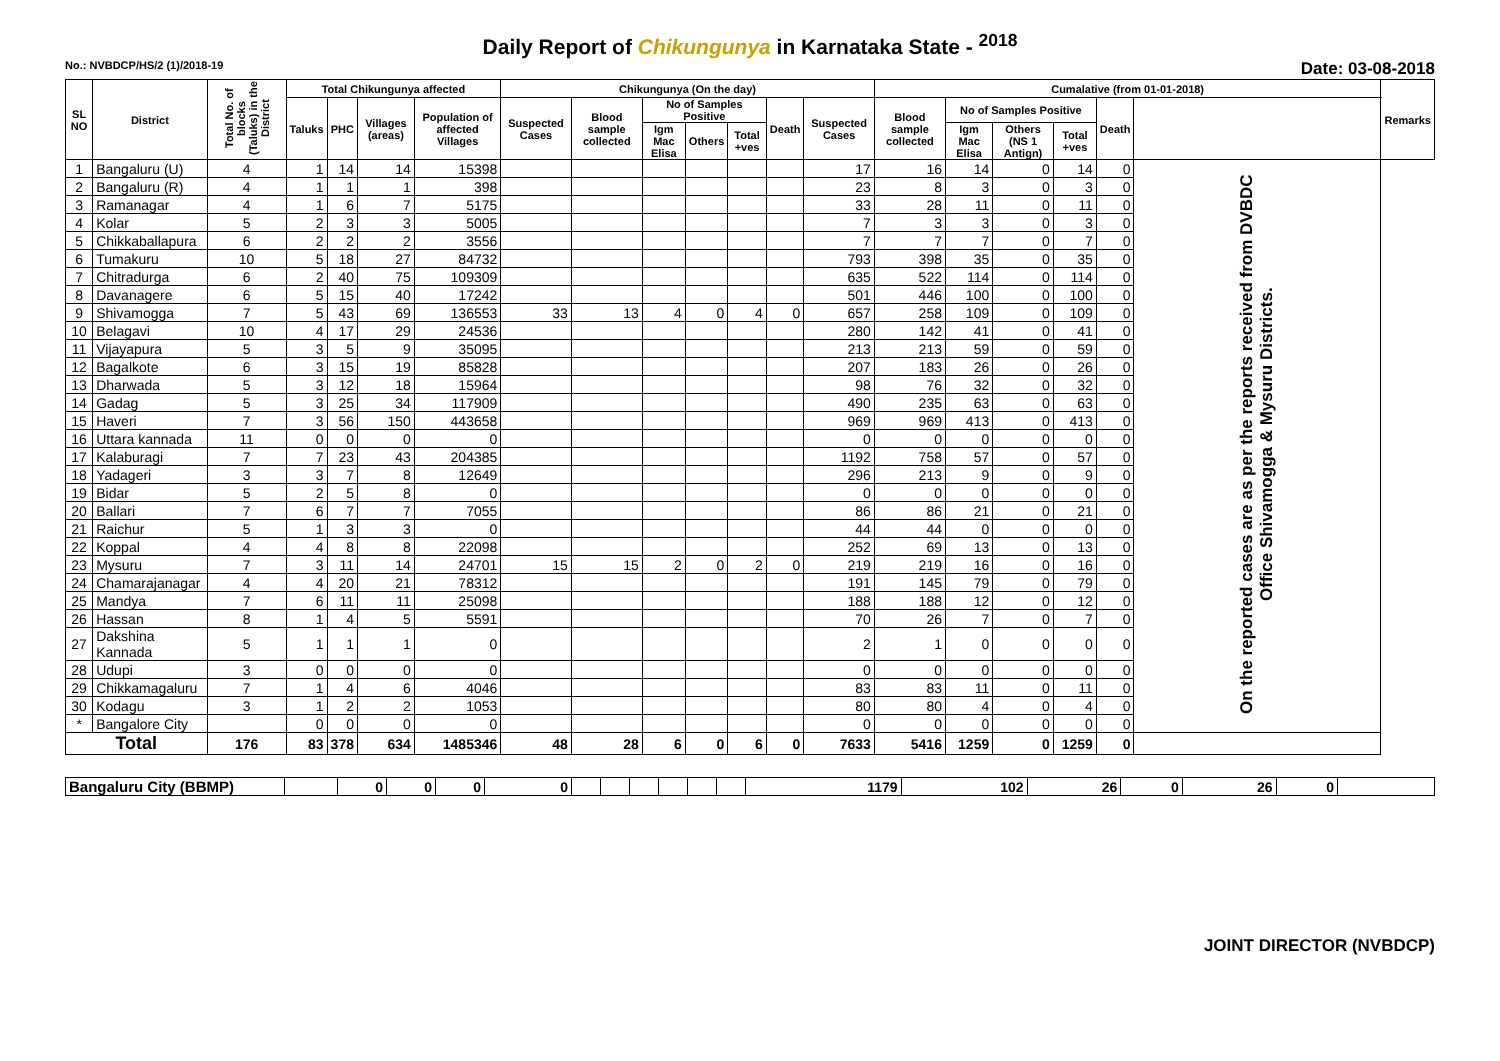Daily Report of Chikungunya in Karnataka State - <sup>2018</sup>
No.: NVBDCP/HS/2 (1)/2018-19 Date: 03-08-2018
| SL NO | District | Total No. of blocks (Taluks) in the District | Total Chikungunya affected | | | | Chikungunya (On the day) | | | | | | | Cumalative (from 01-01-2018) | | | | | | Remarks |
| --- | --- | --- | --- | --- | --- | --- | --- | --- | --- | --- | --- | --- | --- | --- | --- | --- | --- | --- | --- | --- |
| | | | Taluks | PHC | Villages (areas) | Population of affected Villages | Suspected Cases | Blood sample collected | No of Samples Positive | | | Death | Suspected Cases | Blood sample collected | No of Samples Positive | | | Death | | |
| | | | | | | | | | Igm Mac Elisa | Others | Total +ves | | | | Igm Mac Elisa | Others (NS 1 Antign) | Total +ves | | | |
| 1 | Bangaluru (U) | 4 | 1 | 14 | 14 | 15398 | | | | | | | 17 | 16 | 14 | 0 | 14 | 0 | On the reported cases are as per the reports received from DVBDC Office Shivamogga & Mysuru Districts. | |
| 2 | Bangaluru (R) | 4 | 1 | 1 | 1 | 398 | | | | | | | 23 | 8 | 3 | 0 | 3 | 0 | | |
| 3 | Ramanagar | 4 | 1 | 6 | 7 | 5175 | | | | | | | 33 | 28 | 11 | 0 | 11 | 0 | | |
| 4 | Kolar | 5 | 2 | 3 | 3 | 5005 | | | | | | | 7 | 3 | 3 | 0 | 3 | 0 | | |
| 5 | Chikkaballapura | 6 | 2 | 2 | 2 | 3556 | | | | | | | 7 | 7 | 7 | 0 | 7 | 0 | | |
| 6 | Tumakuru | 10 | 5 | 18 | 27 | 84732 | | | | | | | 793 | 398 | 35 | 0 | 35 | 0 | | |
| 7 | Chitradurga | 6 | 2 | 40 | 75 | 109309 | | | | | | | 635 | 522 | 114 | 0 | 114 | 0 | | |
| 8 | Davanagere | 6 | 5 | 15 | 40 | 17242 | | | | | | | 501 | 446 | 100 | 0 | 100 | 0 | | |
| 9 | Shivamogga | 7 | 5 | 43 | 69 | 136553 | 33 | 13 | 4 | 0 | 4 | 0 | 657 | 258 | 109 | 0 | 109 | 0 | | |
| 10 | Belagavi | 10 | 4 | 17 | 29 | 24536 | | | | | | | 280 | 142 | 41 | 0 | 41 | 0 | | |
| 11 | Vijayapura | 5 | 3 | 5 | 9 | 35095 | | | | | | | 213 | 213 | 59 | 0 | 59 | 0 | | |
| 12 | Bagalkote | 6 | 3 | 15 | 19 | 85828 | | | | | | | 207 | 183 | 26 | 0 | 26 | 0 | | |
| 13 | Dharwada | 5 | 3 | 12 | 18 | 15964 | | | | | | | 98 | 76 | 32 | 0 | 32 | 0 | | |
| 14 | Gadag | 5 | 3 | 25 | 34 | 117909 | | | | | | | 490 | 235 | 63 | 0 | 63 | 0 | | |
| 15 | Haveri | 7 | 3 | 56 | 150 | 443658 | | | | | | | 969 | 969 | 413 | 0 | 413 | 0 | | |
| 16 | Uttara kannada | 11 | 0 | 0 | 0 | 0 | | | | | | | 0 | 0 | 0 | 0 | 0 | 0 | | |
| 17 | Kalaburagi | 7 | 7 | 23 | 43 | 204385 | | | | | | | 1192 | 758 | 57 | 0 | 57 | 0 | | |
| 18 | Yadageri | 3 | 3 | 7 | 8 | 12649 | | | | | | | 296 | 213 | 9 | 0 | 9 | 0 | | |
| 19 | Bidar | 5 | 2 | 5 | 8 | 0 | | | | | | | 0 | 0 | 0 | 0 | 0 | 0 | | |
| 20 | Ballari | 7 | 6 | 7 | 7 | 7055 | | | | | | | 86 | 86 | 21 | 0 | 21 | 0 | | |
| 21 | Raichur | 5 | 1 | 3 | 3 | 0 | | | | | | | 44 | 44 | 0 | 0 | 0 | 0 | | |
| 22 | Koppal | 4 | 4 | 8 | 8 | 22098 | | | | | | | 252 | 69 | 13 | 0 | 13 | 0 | | |
| 23 | Mysuru | 7 | 3 | 11 | 14 | 24701 | 15 | 15 | 2 | 0 | 2 | 0 | 219 | 219 | 16 | 0 | 16 | 0 | | |
| 24 | Chamarajanagar | 4 | 4 | 20 | 21 | 78312 | | | | | | | 191 | 145 | 79 | 0 | 79 | 0 | | |
| 25 | Mandya | 7 | 6 | 11 | 11 | 25098 | | | | | | | 188 | 188 | 12 | 0 | 12 | 0 | | |
| 26 | Hassan | 8 | 1 | 4 | 5 | 5591 | | | | | | | 70 | 26 | 7 | 0 | 7 | 0 | | |
| 27 | Dakshina Kannada | 5 | 1 | 1 | 1 | 0 | | | | | | | 2 | 1 | 0 | 0 | 0 | 0 | | |
| 28 | Udupi | 3 | 0 | 0 | 0 | 0 | | | | | | | 0 | 0 | 0 | 0 | 0 | 0 | | |
| 29 | Chikkamagaluru | 7 | 1 | 4 | 6 | 4046 | | | | | | | 83 | 83 | 11 | 0 | 11 | 0 | | |
| 30 | Kodagu | 3 | 1 | 2 | 2 | 1053 | | | | | | | 80 | 80 | 4 | 0 | 4 | 0 | | |
| * | Bangalore City | | 0 | 0 | 0 | 0 | | | | | | | 0 | 0 | 0 | 0 | 0 | 0 | | |
| Total | | 176 | 83 | 378 | 634 | 1485346 | 48 | 28 | 6 | 0 | 6 | 0 | 7633 | 5416 | 1259 | 0 | 1259 | 0 | | |
| Bangaluru City (BBMP) | | 0 | 0 | 0 | 0 | | | | | | | 1179 | 102 | 26 | 0 | 26 | 0 | |
JOINT DIRECTOR (NVBDCP)